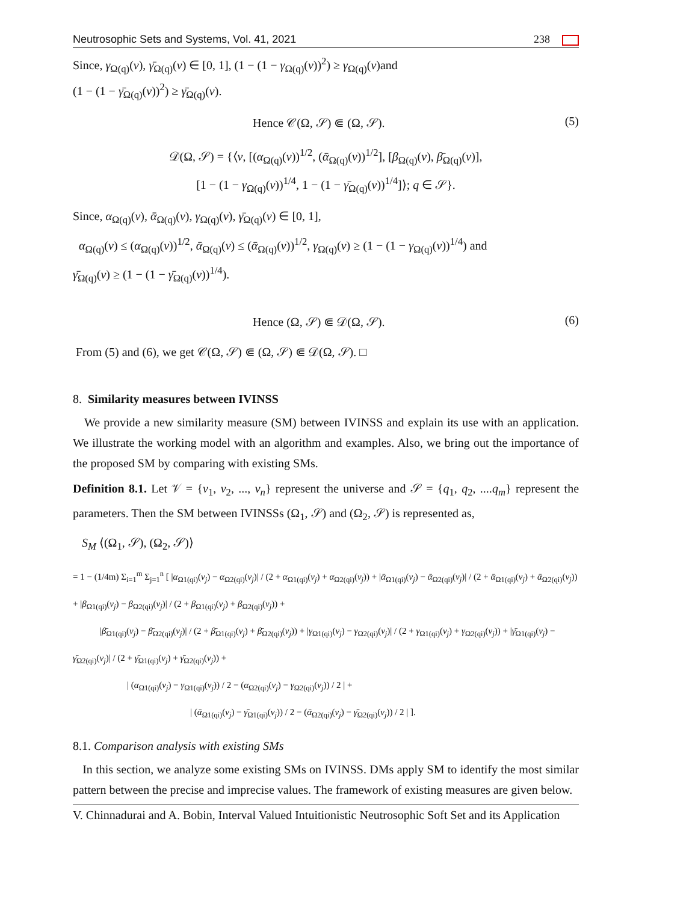Neutrosophic Sets and Systems, Vol. 41, 2021 238
Since, γ<sub>Ω(q)</sub>(v), γ̄<sub>Ω(q)</sub>(v) ∈ [0, 1], (1 − (1 − γ<sub>Ω(q)</sub>(v))<sup>2</sup>) ≥ γ<sub>Ω(q)</sub>(v)and
(1 − (1 − γ̄<sub>Ω(q)</sub>(v))<sup>2</sup>) ≥ γ̄<sub>Ω(q)</sub>(v).
Hence 𝒞(Ω, 𝒮) ⋐ (Ω, 𝒮). (5)
𝒟(Ω, 𝒮) = {⟨v, [(α<sub>Ω(q)</sub>(v))<sup>1/2</sup>, (ᾱ<sub>Ω(q)</sub>(v))<sup>1/2</sup>], [β<sub>Ω(q)</sub>(v), β̄<sub>Ω(q)</sub>(v)],
[1 − (1 − γ<sub>Ω(q)</sub>(v))<sup>1/4</sup>, 1 − (1 − γ̄<sub>Ω(q)</sub>(v))<sup>1/4</sup>]⟩; q ∈ 𝒮}.
Since, α<sub>Ω(q)</sub>(v), ᾱ<sub>Ω(q)</sub>(v), γ<sub>Ω(q)</sub>(v), γ̄<sub>Ω(q)</sub>(v) ∈ [0, 1],
α<sub>Ω(q)</sub>(v) ≤ (α<sub>Ω(q)</sub>(v))<sup>1/2</sup>, ᾱ<sub>Ω(q)</sub>(v) ≤ (ᾱ<sub>Ω(q)</sub>(v))<sup>1/2</sup>, γ<sub>Ω(q)</sub>(v) ≥ (1 − (1 − γ<sub>Ω(q)</sub>(v))<sup>1/4</sup>) and
γ̄<sub>Ω(q)</sub>(v) ≥ (1 − (1 − γ̄<sub>Ω(q)</sub>(v))<sup>1/4</sup>).
Hence (Ω, 𝒮) ⋐ 𝒟(Ω, 𝒮). (6)
From (5) and (6), we get 𝒞(Ω, 𝒮) ⋐ (Ω, 𝒮) ⋐ 𝒟(Ω, 𝒮). □
8. Similarity measures between IVINSS
We provide a new similarity measure (SM) between IVINSS and explain its use with an application. We illustrate the working model with an algorithm and examples. Also, we bring out the importance of the proposed SM by comparing with existing SMs.
Definition 8.1. Let 𝒱 = {v<sub>1</sub>, v<sub>2</sub>, ..., v<sub>n</sub>} represent the universe and 𝒮 = {q<sub>1</sub>, q<sub>2</sub>, ....q<sub>m</sub>} represent the parameters. Then the SM between IVINSSs (Ω<sub>1</sub>, 𝒮) and (Ω<sub>2</sub>, 𝒮) is represented as,
S<sub>M</sub> ⟨(Ω<sub>1</sub>, 𝒮), (Ω<sub>2</sub>, 𝒮)⟩
= 1 − (1/4m) Σ<sub>i=1</sub><sup>m</sup> Σ<sub>j=1</sub><sup>n</sup> [ |α<sub>Ω1(qi)</sub>(v<sub>j</sub>) − α<sub>Ω2(qi)</sub>(v<sub>j</sub>)| / (2 + α<sub>Ω1(qi)</sub>(v<sub>j</sub>) + α<sub>Ω2(qi)</sub>(v<sub>j</sub>)) + |ᾱ<sub>Ω1(qi)</sub>(v<sub>j</sub>) − ᾱ<sub>Ω2(qi)</sub>(v<sub>j</sub>)| / (2 + ᾱ<sub>Ω1(qi)</sub>(v<sub>j</sub>) + ᾱ<sub>Ω2(qi)</sub>(v<sub>j</sub>)) + |β<sub>Ω1(qi)</sub>(v<sub>j</sub>) − β<sub>Ω2(qi)</sub>(v<sub>j</sub>)| / (2 + β<sub>Ω1(qi)</sub>(v<sub>j</sub>) + β<sub>Ω2(qi)</sub>(v<sub>j</sub>)) +
|β̄<sub>Ω1(qi)</sub>(v<sub>j</sub>) − β̄<sub>Ω2(qi)</sub>(v<sub>j</sub>)| / (2 + β̄<sub>Ω1(qi)</sub>(v<sub>j</sub>) + β̄<sub>Ω2(qi)</sub>(v<sub>j</sub>)) + |γ<sub>Ω1(qi)</sub>(v<sub>j</sub>) − γ<sub>Ω2(qi)</sub>(v<sub>j</sub>)| / (2 + γ<sub>Ω1(qi)</sub>(v<sub>j</sub>) + γ<sub>Ω2(qi)</sub>(v<sub>j</sub>)) + |γ̄<sub>Ω1(qi)</sub>(v<sub>j</sub>) − γ̄<sub>Ω2(qi)</sub>(v<sub>j</sub>)| / (2 + γ̄<sub>Ω1(qi)</sub>(v<sub>j</sub>) + γ̄<sub>Ω2(qi)</sub>(v<sub>j</sub>)) +
| (α<sub>Ω1(qi)</sub>(v<sub>j</sub>) − γ<sub>Ω1(qi)</sub>(v<sub>j</sub>)) / 2 − (α<sub>Ω2(qi)</sub>(v<sub>j</sub>) − γ<sub>Ω2(qi)</sub>(v<sub>j</sub>)) / 2 | +
| (ᾱ<sub>Ω1(qi)</sub>(v<sub>j</sub>) − γ̄<sub>Ω1(qi)</sub>(v<sub>j</sub>)) / 2 − (ᾱ<sub>Ω2(qi)</sub>(v<sub>j</sub>) − γ̄<sub>Ω2(qi)</sub>(v<sub>j</sub>)) / 2 | ].
8.1. Comparison analysis with existing SMs
In this section, we analyze some existing SMs on IVINSS. DMs apply SM to identify the most similar pattern between the precise and imprecise values. The framework of existing measures are given below.
V. Chinnadurai and A. Bobin, Interval Valued Intuitionistic Neutrosophic Soft Set and its Application